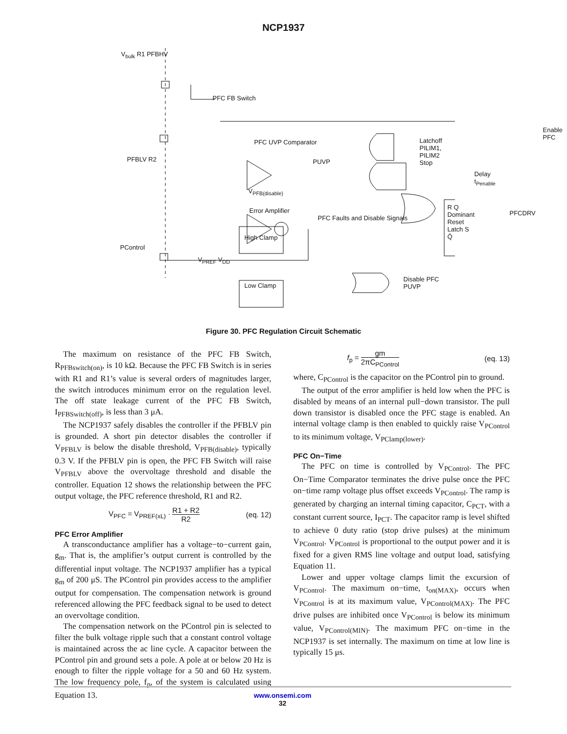NCP1937
V<sub>bulk</sub> R1 PFBHV
PFC FB Switch
Enable PFC
PFC UVP Comparator
Latchoff
PILIM1, PILIM2
Stop
PFBLV R2 PUVP
Delay t<sub>Penable</sub>
V<sub>PFB(disable)</sub>
Error Amplifier
PFC Faults and Disable Signals
R Q Dominant Reset Latch S Q̄
PFCDRV
V<sub>PREF</sub> V<sub>DD</sub>
High Clamp
PControl
Low Clamp
Disable PFC
PUVP
Figure 30. PFC Regulation Circuit Schematic
The maximum on resistance of the PFC FB Switch, R<sub>PFBswitch(on)</sub>, is 10 kΩ. Because the PFC FB Switch is in series with R1 and R1’s value is several orders of magnitudes larger, the switch introduces minimum error on the regulation level. The off state leakage current of the PFC FB Switch, I<sub>PFBSwitch(off)</sub>, is less than 3 μA.
The NCP1937 safely disables the controller if the PFBLV pin is grounded. A short pin detector disables the controller if V<sub>PFBLV</sub> is below the disable threshold, V<sub>PFB(disable)</sub>, typically 0.3 V. If the PFBLV pin is open, the PFC FB Switch will raise V<sub>PFBLV</sub> above the overvoltage threshold and disable the controller. Equation 12 shows the relationship between the PFC output voltage, the PFC reference threshold, R1 and R2.
V<sub>PFC</sub> = V<sub>PREF(xL)</sub> · R1 + R2 R2 (eq. 12)
PFC Error Amplifier
A transconductance amplifier has a voltage−to−current gain, g<sub>m</sub>. That is, the amplifier’s output current is controlled by the differential input voltage. The NCP1937 amplifier has a typical g<sub>m</sub> of 200 μS. The PControl pin provides access to the amplifier output for compensation. The compensation network is ground referenced allowing the PFC feedback signal to be used to detect an overvoltage condition.
The compensation network on the PControl pin is selected to filter the bulk voltage ripple such that a constant control voltage is maintained across the ac line cycle. A capacitor between the PControl pin and ground sets a pole. A pole at or below 20 Hz is enough to filter the ripple voltage for a 50 and 60 Hz system. The low frequency pole, f<sub>p</sub>, of the system is calculated using Equation 13.
f<sub>p</sub> = gm 2πC<sub>PControl</sub> (eq. 13)
where, C<sub>PControl</sub> is the capacitor on the PControl pin to ground.
The output of the error amplifier is held low when the PFC is disabled by means of an internal pull−down transistor. The pull down transistor is disabled once the PFC stage is enabled. An internal voltage clamp is then enabled to quickly raise V<sub>PControl</sub> to its minimum voltage, V<sub>PClamp(lower)</sub>.
PFC On−Time
The PFC on time is controlled by V<sub>PControl</sub>. The PFC On−Time Comparator terminates the drive pulse once the PFC on−time ramp voltage plus offset exceeds V<sub>PControl</sub>. The ramp is generated by charging an internal timing capacitor, C<sub>PCT</sub>, with a constant current source, I<sub>PCT</sub>. The capacitor ramp is level shifted to achieve 0 duty ratio (stop drive pulses) at the minimum V<sub>PControl</sub>. V<sub>PControl</sub> is proportional to the output power and it is fixed for a given RMS line voltage and output load, satisfying Equation 11.
Lower and upper voltage clamps limit the excursion of V<sub>PControl</sub>. The maximum on−time, t<sub>on(MAX)</sub>, occurs when V<sub>PControl</sub> is at its maximum value, V<sub>PControl(MAX)</sub>. The PFC drive pulses are inhibited once V<sub>PControl</sub> is below its minimum value, V<sub>PControl(MIN)</sub>. The maximum PFC on−time in the NCP1937 is set internally. The maximum on time at low line is typically 15 μs.
www.onsemi.com
32